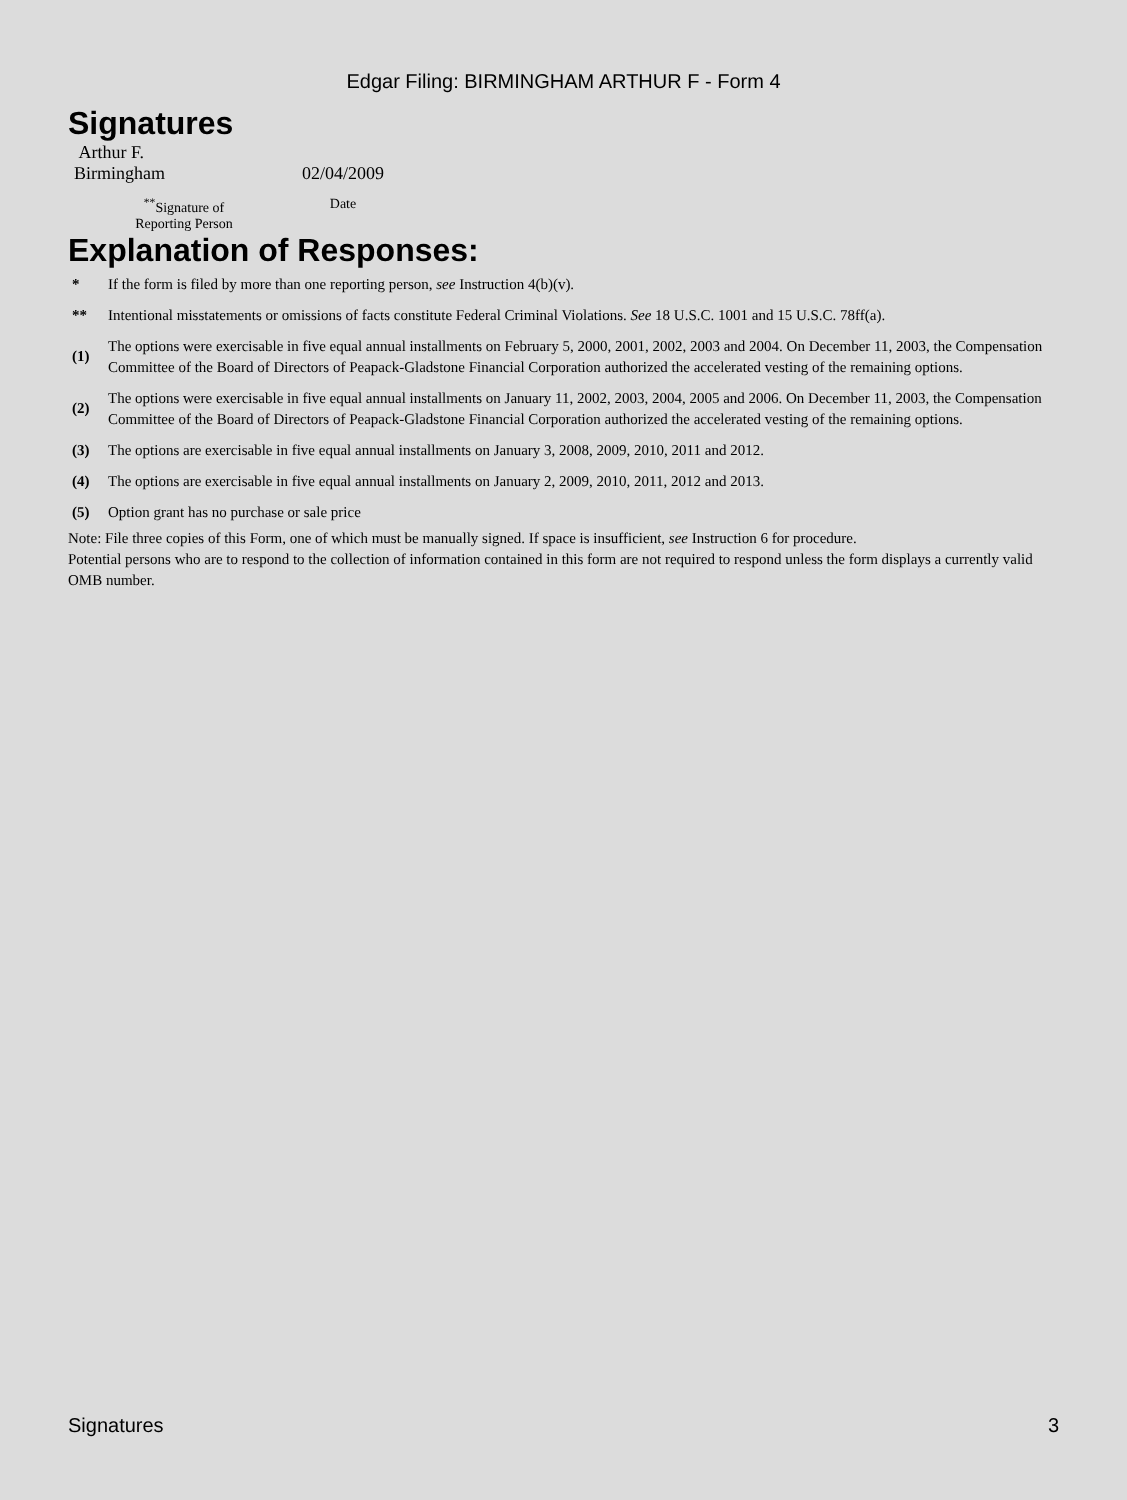Edgar Filing: BIRMINGHAM ARTHUR F - Form 4
Signatures
| Arthur F. Birmingham | 02/04/2009 |
| <sup>**</sup> Signature of Reporting Person | Date |
Explanation of Responses:
| * | If the form is filed by more than one reporting person, see Instruction 4(b)(v). |
| ** | Intentional misstatements or omissions of facts constitute Federal Criminal Violations. See 18 U.S.C. 1001 and 15 U.S.C. 78ff(a). |
| (1) | The options were exercisable in five equal annual installments on February 5, 2000, 2001, 2002, 2003 and 2004. On December 11, 2003, the Compensation Committee of the Board of Directors of Peapack-Gladstone Financial Corporation authorized the accelerated vesting of the remaining options. |
| (2) | The options were exercisable in five equal annual installments on January 11, 2002, 2003, 2004, 2005 and 2006. On December 11, 2003, the Compensation Committee of the Board of Directors of Peapack-Gladstone Financial Corporation authorized the accelerated vesting of the remaining options. |
| (3) | The options are exercisable in five equal annual installments on January 3, 2008, 2009, 2010, 2011 and 2012. |
| (4) | The options are exercisable in five equal annual installments on January 2, 2009, 2010, 2011, 2012 and 2013. |
| (5) | Option grant has no purchase or sale price |
Note: File three copies of this Form, one of which must be manually signed. If space is insufficient, see Instruction 6 for procedure.
Potential persons who are to respond to the collection of information contained in this form are not required to respond unless the form displays a currently valid OMB number.
Signatures 3